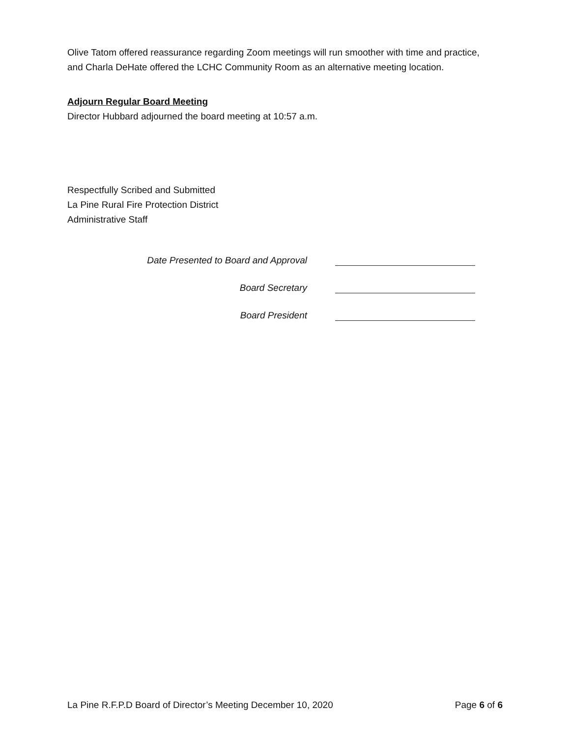Olive Tatom offered reassurance regarding Zoom meetings will run smoother with time and practice, and Charla DeHate offered the LCHC Community Room as an alternative meeting location.
Adjourn Regular Board Meeting
Director Hubbard adjourned the board meeting at 10:57 a.m.
Respectfully Scribed and Submitted
La Pine Rural Fire Protection District
Administrative Staff
Date Presented to Board and Approval
Board Secretary
Board President
La Pine R.F.P.D Board of Director’s Meeting December 10, 2020 Page 6 of 6